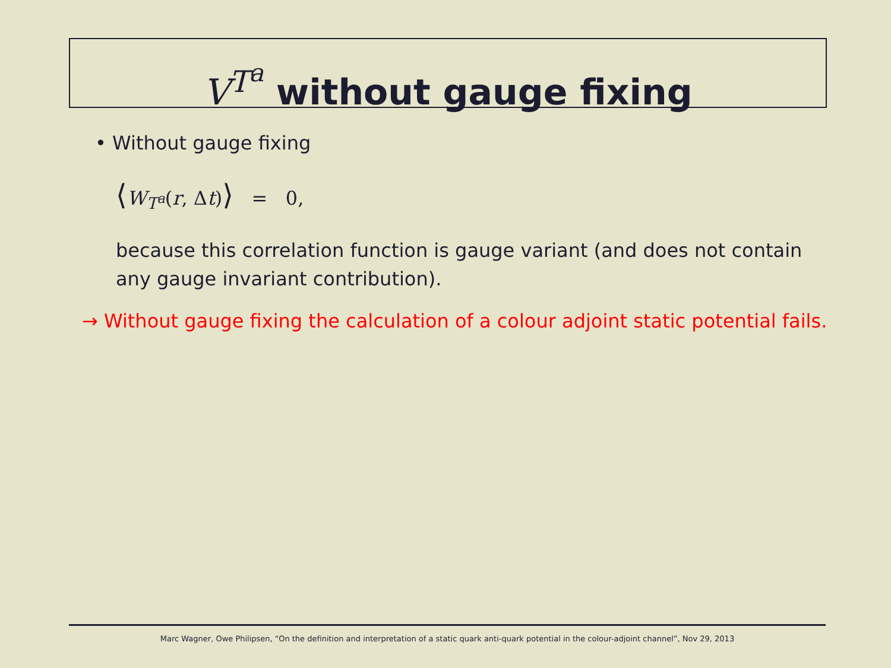V<sup>T<sup>a</sup></sup> without gauge fixing
• Without gauge fixing
⟨W<sub>T<sup>a</sup></sub>(r, Δt)⟩ = 0,
because this correlation function is gauge variant (and does not contain any gauge invariant contribution).
→ Without gauge fixing the calculation of a colour adjoint static potential fails.
Marc Wagner, Owe Philipsen, “On the definition and interpretation of a static quark anti-quark potential in the colour-adjoint channel”, Nov 29, 2013